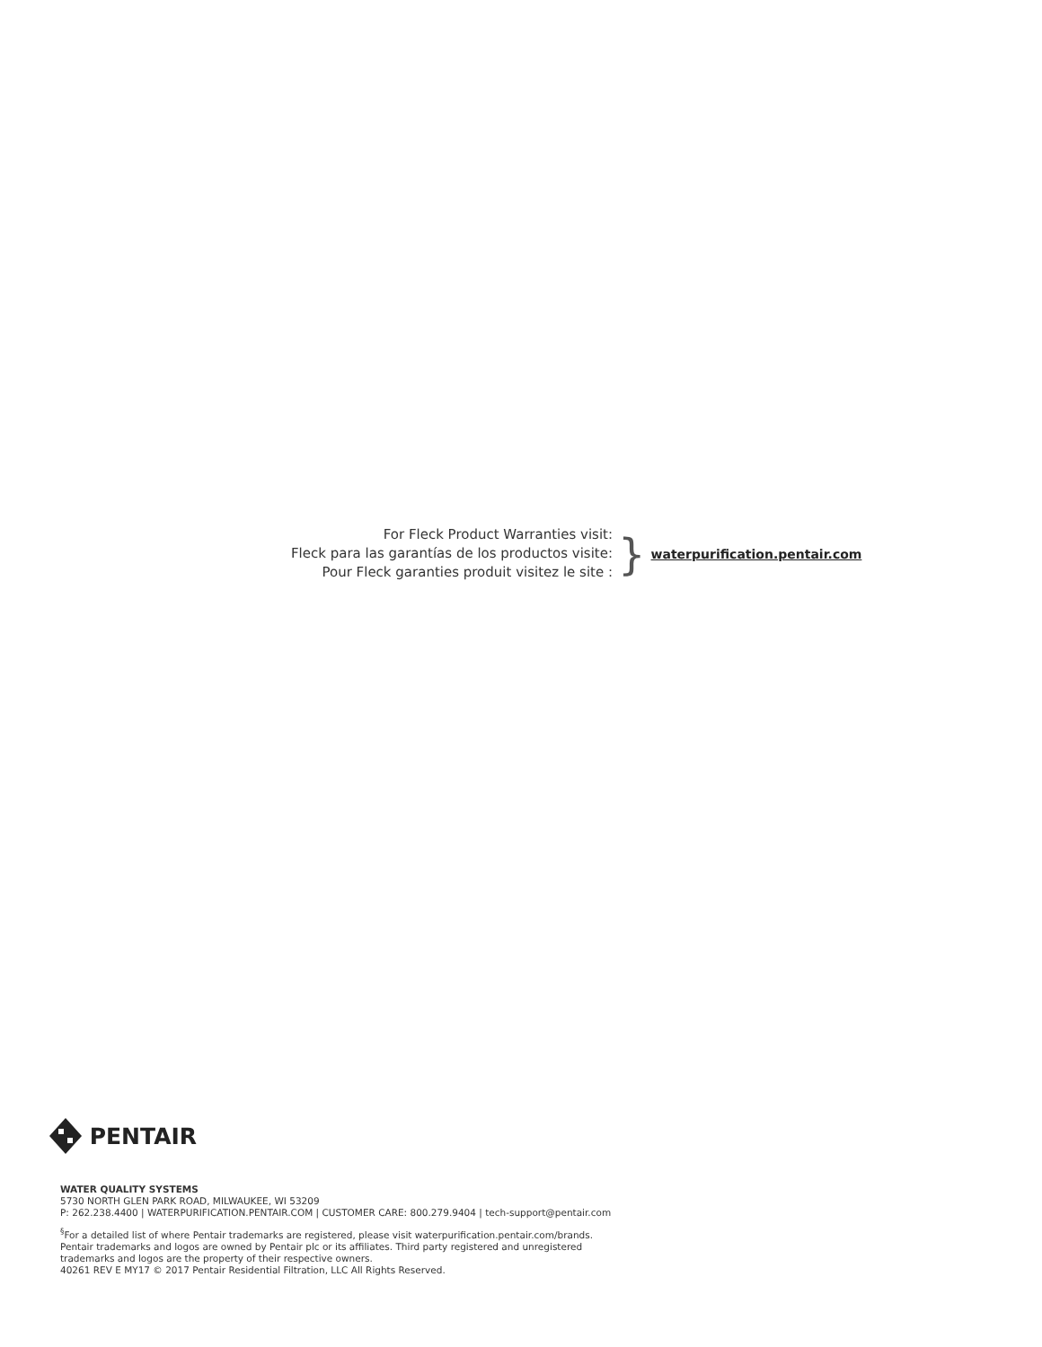For Fleck Product Warranties visit:
Fleck para las garantías de los productos visite:
Pour Fleck garanties produit visitez le site :
}
waterpurification.pentair.com
PENTAIR
WATER QUALITY SYSTEMS
5730 NORTH GLEN PARK ROAD, MILWAUKEE, WI 53209
P: 262.238.4400 | WATERPURIFICATION.PENTAIR.COM | CUSTOMER CARE: 800.279.9404 | tech-support@pentair.com
<sup>§</sup> For a detailed list of where Pentair trademarks are registered, please visit waterpurification.pentair.com/brands.
Pentair trademarks and logos are owned by Pentair plc or its affiliates. Third party registered and unregistered
trademarks and logos are the property of their respective owners.
40261 REV E MY17 © 2017 Pentair Residential Filtration, LLC All Rights Reserved.